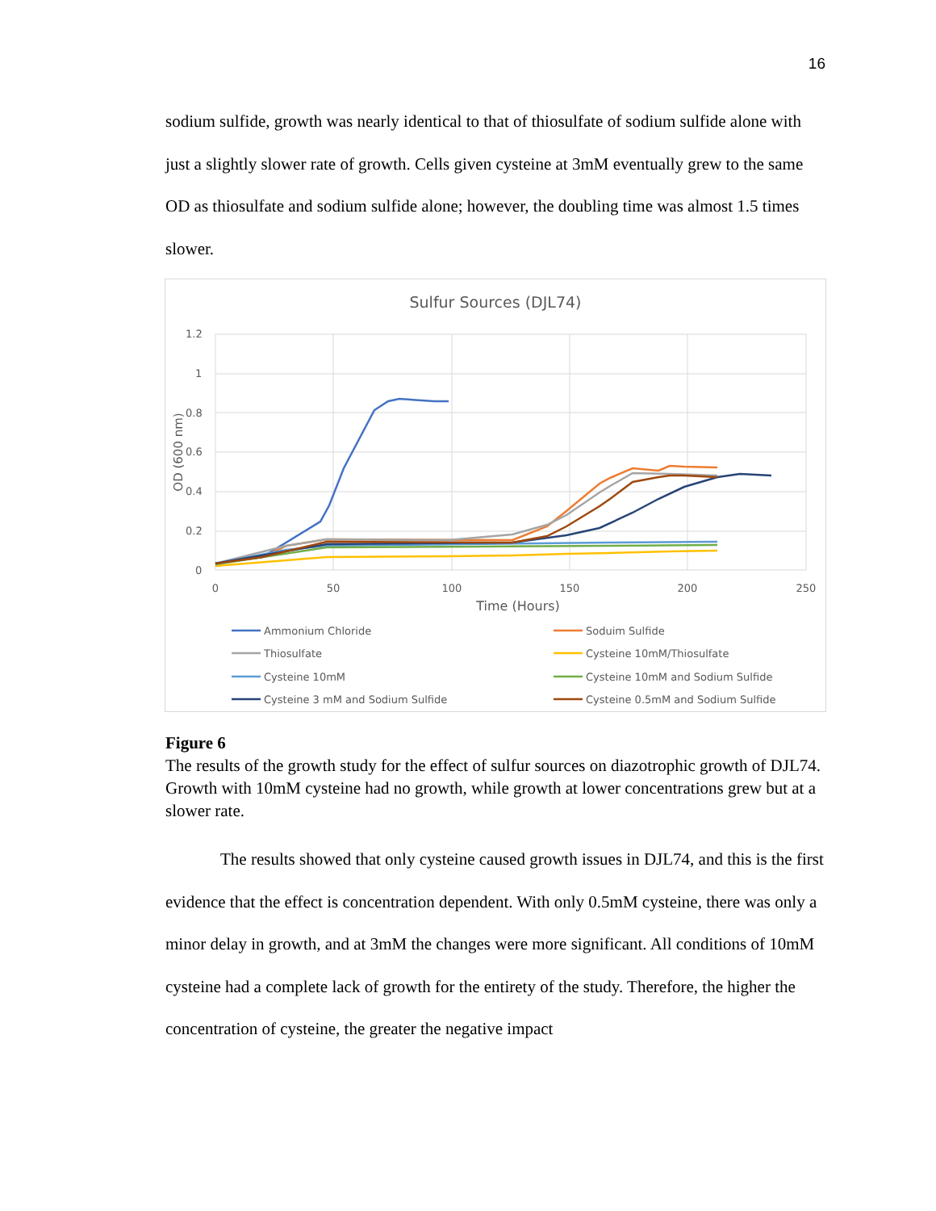16
sodium sulfide, growth was nearly identical to that of thiosulfate of sodium sulfide alone with just a slightly slower rate of growth. Cells given cysteine at 3mM eventually grew to the same OD as thiosulfate and sodium sulfide alone; however, the doubling time was almost 1.5 times slower.
Sulfur Sources (DJL74)
1.2
1
0.8
0.6
0.4
0.2
0
0
50
100
150
200
250
Time (Hours)
OD (600 nm)
Ammonium Chloride
Soduim Sulfide
Thiosulfate
Cysteine 10mM/Thiosulfate
Cysteine 10mM
Cysteine 10mM and Sodium Sulfide
Cysteine 3 mM and Sodium Sulfide
Cysteine 0.5mM and Sodium Sulfide
Figure 6
The results of the growth study for the effect of sulfur sources on diazotrophic growth of DJL74. Growth with 10mM cysteine had no growth, while growth at lower concentrations grew but at a slower rate.
The results showed that only cysteine caused growth issues in DJL74, and this is the first evidence that the effect is concentration dependent. With only 0.5mM cysteine, there was only a minor delay in growth, and at 3mM the changes were more significant. All conditions of 10mM cysteine had a complete lack of growth for the entirety of the study. Therefore, the higher the concentration of cysteine, the greater the negative impact